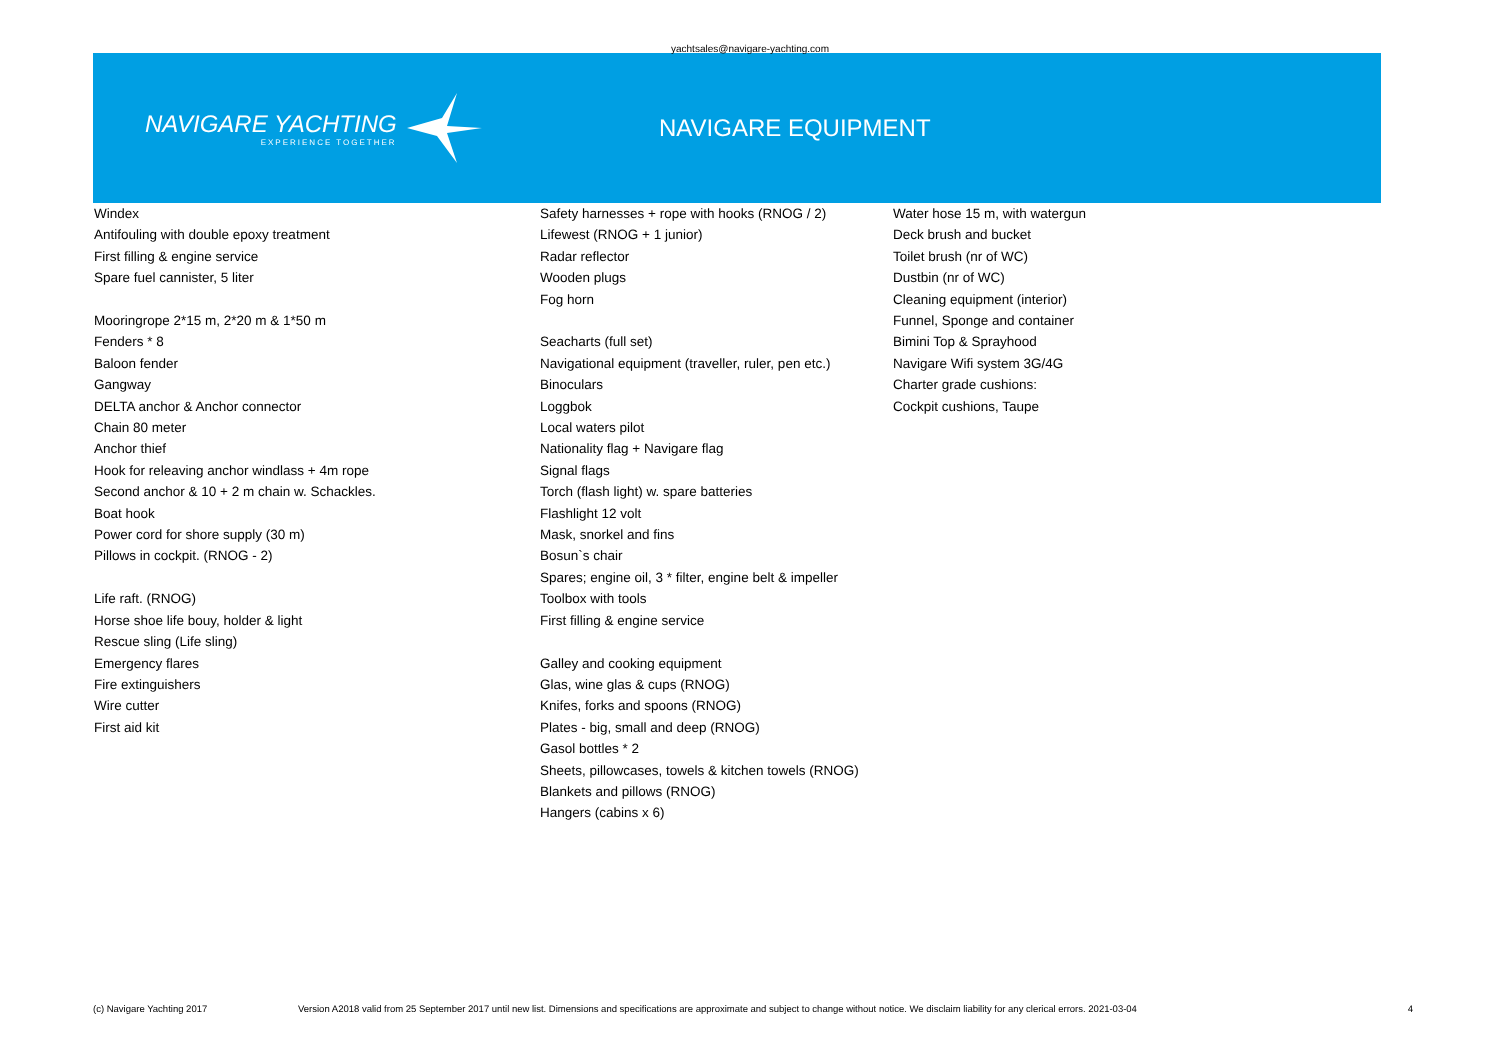yachtsales@navigare-yachting.com
NAVIGARE YACHTING
EXPERIENCE TOGETHER
NAVIGARE EQUIPMENT
Windex
Antifouling with double epoxy treatment
First filling & engine service
Spare fuel cannister, 5 liter
Mooringrope 2*15 m, 2*20 m & 1*50 m
Fenders * 8
Baloon fender
Gangway
DELTA anchor & Anchor connector
Chain 80 meter
Anchor thief
Hook for releaving anchor windlass + 4m rope
Second anchor & 10 + 2 m chain w. Schackles.
Boat hook
Power cord for shore supply (30 m)
Pillows in cockpit. (RNOG - 2)
Life raft. (RNOG)
Horse shoe life bouy, holder & light
Rescue sling (Life sling)
Emergency flares
Fire extinguishers
Wire cutter
First aid kit
Safety harnesses + rope with hooks (RNOG / 2)
Lifewest (RNOG + 1 junior)
Radar reflector
Wooden plugs
Fog horn
Seacharts (full set)
Navigational equipment (traveller, ruler, pen etc.)
Binoculars
Loggbok
Local waters pilot
Nationality flag + Navigare flag
Signal flags
Torch (flash light) w. spare batteries
Flashlight 12 volt
Mask, snorkel and fins
Bosun`s chair
Spares; engine oil, 3 * filter, engine belt & impeller
Toolbox with tools
First filling & engine service
Galley and cooking equipment
Glas, wine glas & cups (RNOG)
Knifes, forks and spoons (RNOG)
Plates - big, small and deep (RNOG)
Gasol bottles * 2
Sheets, pillowcases, towels & kitchen towels (RNOG)
Blankets and pillows (RNOG)
Hangers (cabins x 6)
Water hose 15 m, with watergun
Deck brush and bucket
Toilet brush (nr of WC)
Dustbin (nr of WC)
Cleaning equipment (interior)
Funnel, Sponge and container
Bimini Top & Sprayhood
Navigare Wifi system 3G/4G
Charter grade cushions:
Cockpit cushions, Taupe
(c) Navigare Yachting 2017 Version A2018 valid from 25 September 2017 until new list. Dimensions and specifications are approximate and subject to change without notice. We disclaim liability for any clerical errors. 2021-03-04 4